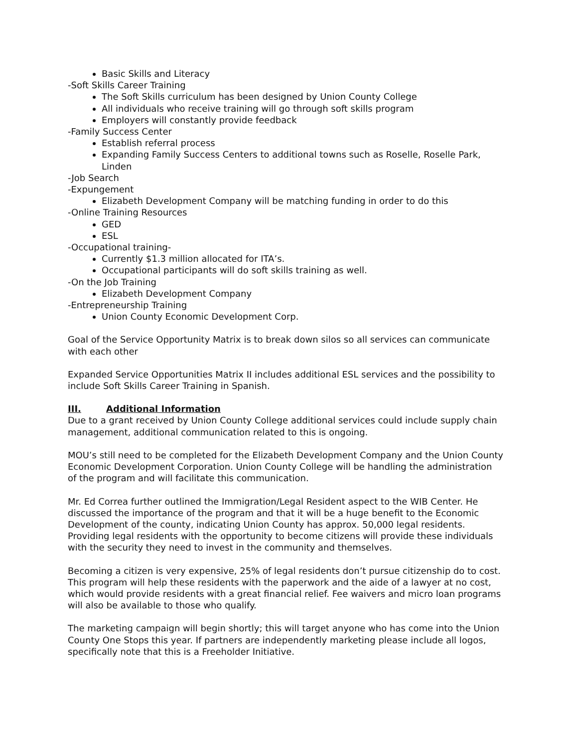Basic Skills and Literacy
-Soft Skills Career Training
The Soft Skills curriculum has been designed by Union County College
All individuals who receive training will go through soft skills program
Employers will constantly provide feedback
-Family Success Center
Establish referral process
Expanding Family Success Centers to additional towns such as Roselle, Roselle Park, Linden
-Job Search
-Expungement
Elizabeth Development Company will be matching funding in order to do this
-Online Training Resources
GED
ESL
-Occupational training-
Currently $1.3 million allocated for ITA’s.
Occupational participants will do soft skills training as well.
-On the Job Training
Elizabeth Development Company
-Entrepreneurship Training
Union County Economic Development Corp.
Goal of the Service Opportunity Matrix is to break down silos so all services can communicate with each other
Expanded Service Opportunities Matrix II includes additional ESL services and the possibility to include Soft Skills Career Training in Spanish.
III. Additional Information
Due to a grant received by Union County College additional services could include supply chain management, additional communication related to this is ongoing.
MOU’s still need to be completed for the Elizabeth Development Company and the Union County Economic Development Corporation. Union County College will be handling the administration of the program and will facilitate this communication.
Mr. Ed Correa further outlined the Immigration/Legal Resident aspect to the WIB Center. He discussed the importance of the program and that it will be a huge benefit to the Economic Development of the county, indicating Union County has approx. 50,000 legal residents. Providing legal residents with the opportunity to become citizens will provide these individuals with the security they need to invest in the community and themselves.
Becoming a citizen is very expensive, 25% of legal residents don’t pursue citizenship do to cost. This program will help these residents with the paperwork and the aide of a lawyer at no cost, which would provide residents with a great financial relief. Fee waivers and micro loan programs will also be available to those who qualify.
The marketing campaign will begin shortly; this will target anyone who has come into the Union County One Stops this year. If partners are independently marketing please include all logos, specifically note that this is a Freeholder Initiative.